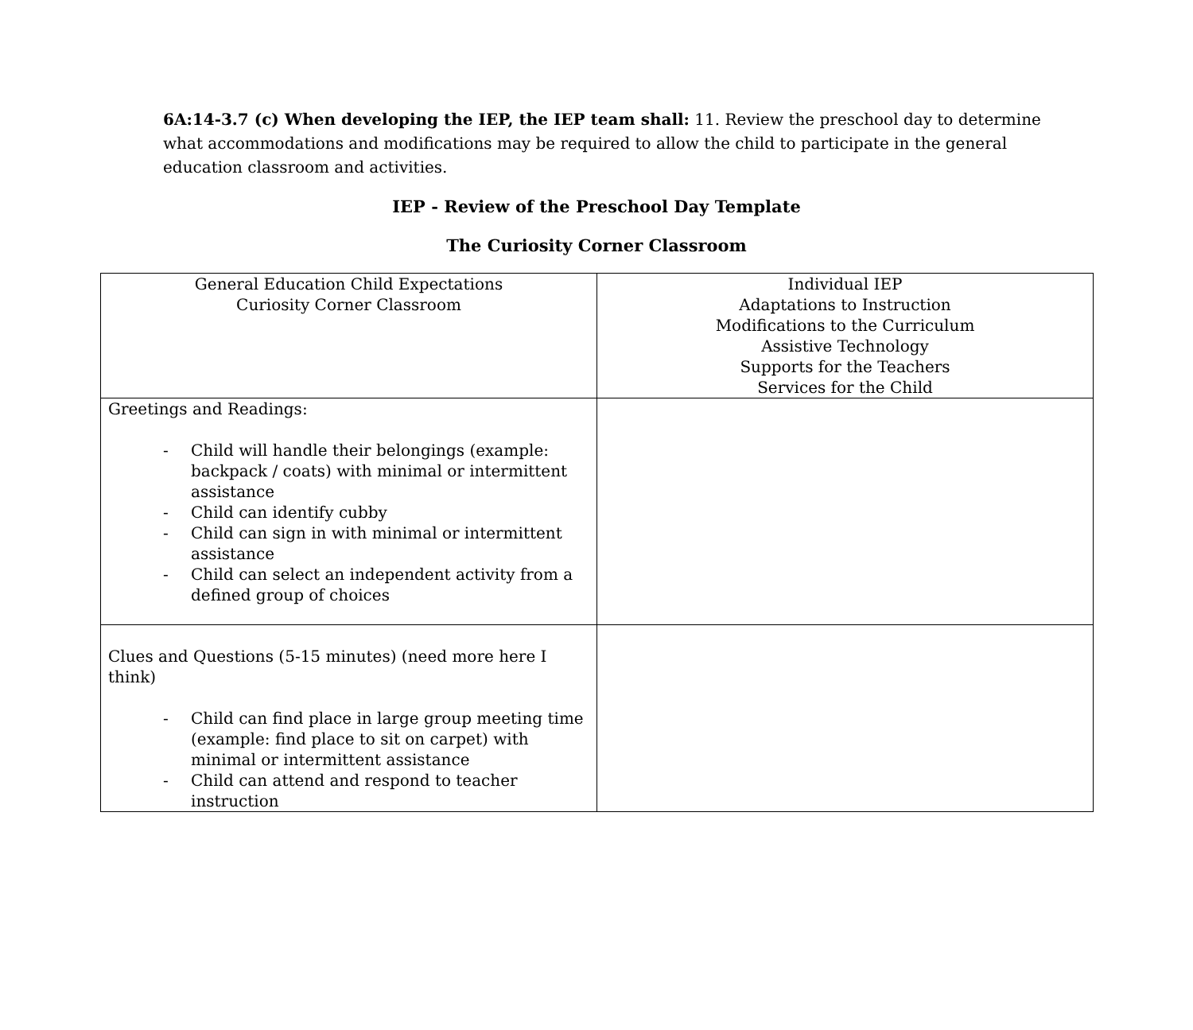6A:14-3.7 (c) When developing the IEP, the IEP team shall: 11. Review the preschool day to determine what accommodations and modifications may be required to allow the child to participate in the general education classroom and activities.
IEP - Review of the Preschool Day Template
The Curiosity Corner Classroom
| General Education Child Expectations Curiosity Corner Classroom | Individual IEP Adaptations to Instruction Modifications to the Curriculum Assistive Technology Supports for the Teachers Services for the Child |
| Greetings and Readings: - Child will handle their belongings (example: backpack / coats) with minimal or intermittent assistance - Child can identify cubby - Child can sign in with minimal or intermittent assistance - Child can select an independent activity from a defined group of choices | |
| Clues and Questions (5-15 minutes) (need more here I think) - Child can find place in large group meeting time (example: find place to sit on carpet) with minimal or intermittent assistance - Child can attend and respond to teacher instruction | |